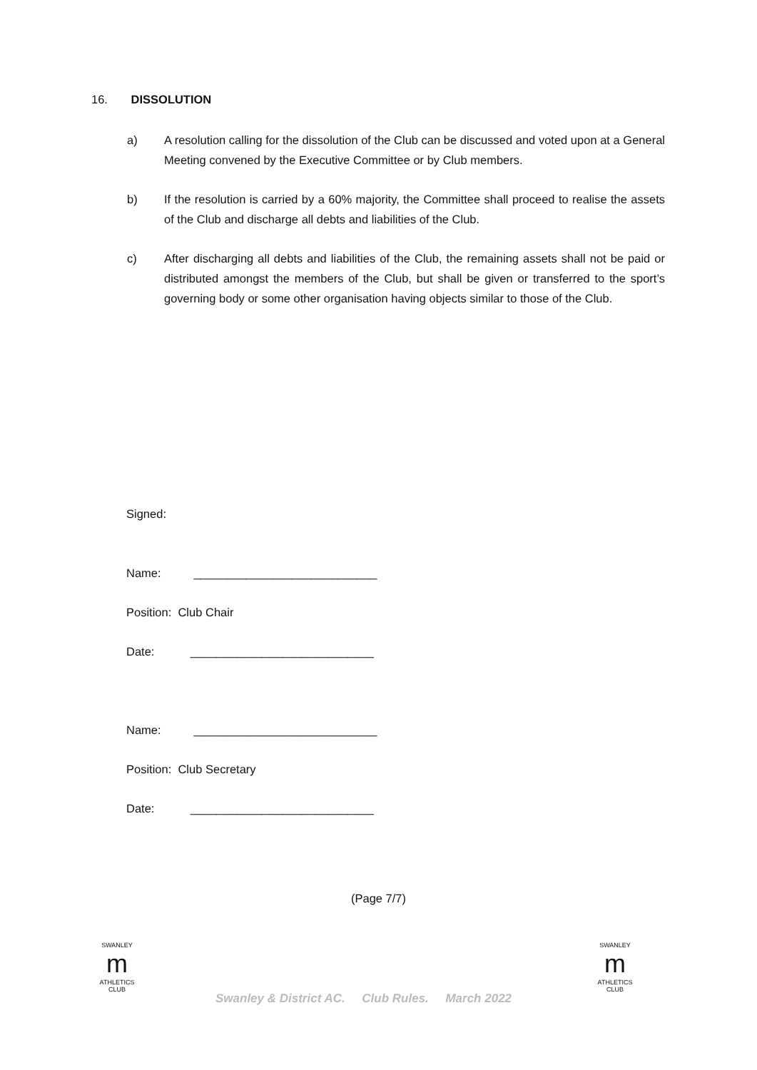16. DISSOLUTION
a) A resolution calling for the dissolution of the Club can be discussed and voted upon at a General Meeting convened by the Executive Committee or by Club members.
b) If the resolution is carried by a 60% majority, the Committee shall proceed to realise the assets of the Club and discharge all debts and liabilities of the Club.
c) After discharging all debts and liabilities of the Club, the remaining assets shall not be paid or distributed amongst the members of the Club, but shall be given or transferred to the sport’s governing body or some other organisation having objects similar to those of the Club.
Signed:
Name: ____________________________
Position: Club Chair
Date: ____________________________
Name: ____________________________
Position: Club Secretary
Date: ____________________________
(Page 7/7)
SWANLEY
m
ATHLETICS CLUB
Swanley & District AC. Club Rules. March 2022
SWANLEY
m
ATHLETICS CLUB